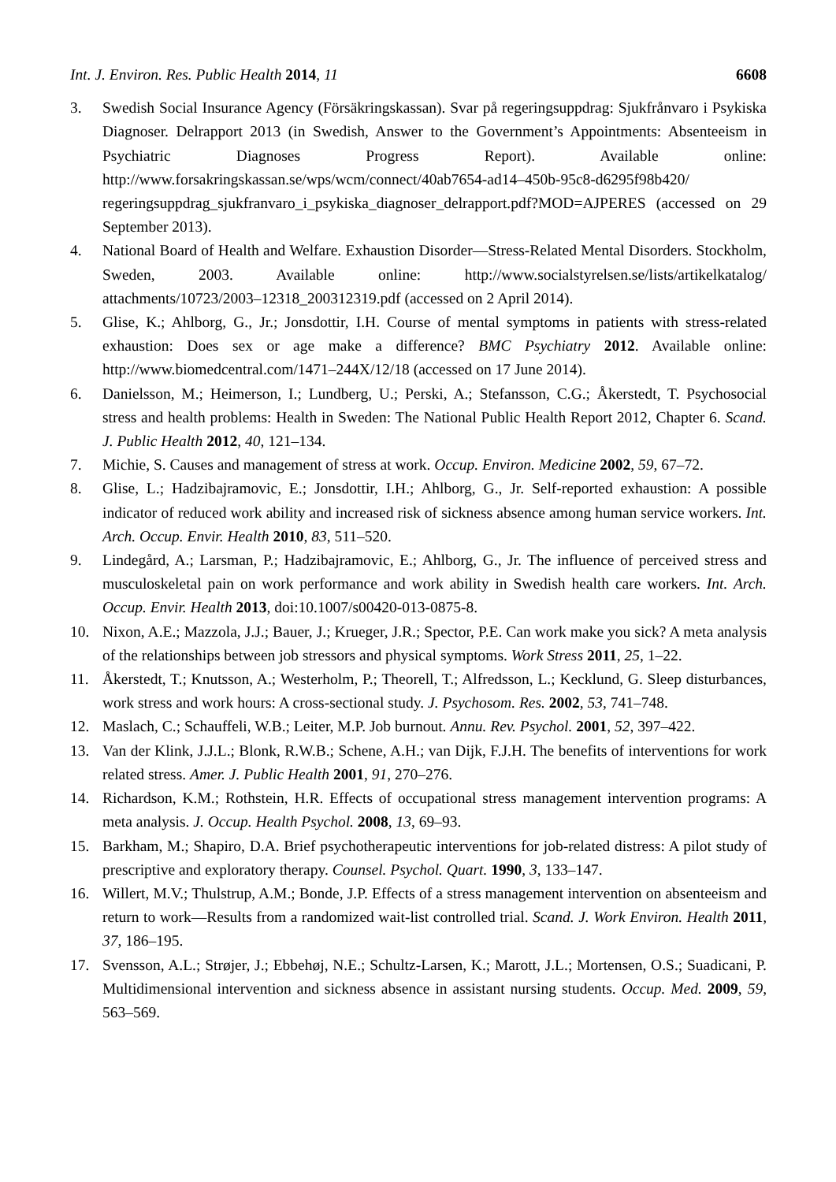Int. J. Environ. Res. Public Health 2014, 11 6608
3. Swedish Social Insurance Agency (Försäkringskassan). Svar på regeringsuppdrag: Sjukfrånvaro i Psykiska Diagnoser. Delrapport 2013 (in Swedish, Answer to the Government’s Appointments: Absenteeism in Psychiatric Diagnoses Progress Report). Available online: http://www.forsakringskassan.se/wps/wcm/connect/40ab7654-ad14–450b-95c8-d6295f98b420/ regeringsuppdrag_sjukfranvaro_i_psykiska_diagnoser_delrapport.pdf?MOD=AJPERES (accessed on 29 September 2013).
4. National Board of Health and Welfare. Exhaustion Disorder—Stress-Related Mental Disorders. Stockholm, Sweden, 2003. Available online: http://www.socialstyrelsen.se/lists/artikelkatalog/ attachments/10723/2003–12318_200312319.pdf (accessed on 2 April 2014).
5. Glise, K.; Ahlborg, G., Jr.; Jonsdottir, I.H. Course of mental symptoms in patients with stress-related exhaustion: Does sex or age make a difference? BMC Psychiatry 2012. Available online: http://www.biomedcentral.com/1471–244X/12/18 (accessed on 17 June 2014).
6. Danielsson, M.; Heimerson, I.; Lundberg, U.; Perski, A.; Stefansson, C.G.; Åkerstedt, T. Psychosocial stress and health problems: Health in Sweden: The National Public Health Report 2012, Chapter 6. Scand. J. Public Health 2012, 40, 121–134.
7. Michie, S. Causes and management of stress at work. Occup. Environ. Medicine 2002, 59, 67–72.
8. Glise, L.; Hadzibajramovic, E.; Jonsdottir, I.H.; Ahlborg, G., Jr. Self-reported exhaustion: A possible indicator of reduced work ability and increased risk of sickness absence among human service workers. Int. Arch. Occup. Envir. Health 2010, 83, 511–520.
9. Lindegård, A.; Larsman, P.; Hadzibajramovic, E.; Ahlborg, G., Jr. The influence of perceived stress and musculoskeletal pain on work performance and work ability in Swedish health care workers. Int. Arch. Occup. Envir. Health 2013, doi:10.1007/s00420-013-0875-8.
10. Nixon, A.E.; Mazzola, J.J.; Bauer, J.; Krueger, J.R.; Spector, P.E. Can work make you sick? A meta analysis of the relationships between job stressors and physical symptoms. Work Stress 2011, 25, 1–22.
11. Åkerstedt, T.; Knutsson, A.; Westerholm, P.; Theorell, T.; Alfredsson, L.; Kecklund, G. Sleep disturbances, work stress and work hours: A cross-sectional study. J. Psychosom. Res. 2002, 53, 741–748.
12. Maslach, C.; Schauffeli, W.B.; Leiter, M.P. Job burnout. Annu. Rev. Psychol. 2001, 52, 397–422.
13. Van der Klink, J.J.L.; Blonk, R.W.B.; Schene, A.H.; van Dijk, F.J.H. The benefits of interventions for work related stress. Amer. J. Public Health 2001, 91, 270–276.
14. Richardson, K.M.; Rothstein, H.R. Effects of occupational stress management intervention programs: A meta analysis. J. Occup. Health Psychol. 2008, 13, 69–93.
15. Barkham, M.; Shapiro, D.A. Brief psychotherapeutic interventions for job-related distress: A pilot study of prescriptive and exploratory therapy. Counsel. Psychol. Quart. 1990, 3, 133–147.
16. Willert, M.V.; Thulstrup, A.M.; Bonde, J.P. Effects of a stress management intervention on absenteeism and return to work—Results from a randomized wait-list controlled trial. Scand. J. Work Environ. Health 2011, 37, 186–195.
17. Svensson, A.L.; Strøjer, J.; Ebbehøj, N.E.; Schultz-Larsen, K.; Marott, J.L.; Mortensen, O.S.; Suadicani, P. Multidimensional intervention and sickness absence in assistant nursing students. Occup. Med. 2009, 59, 563–569.